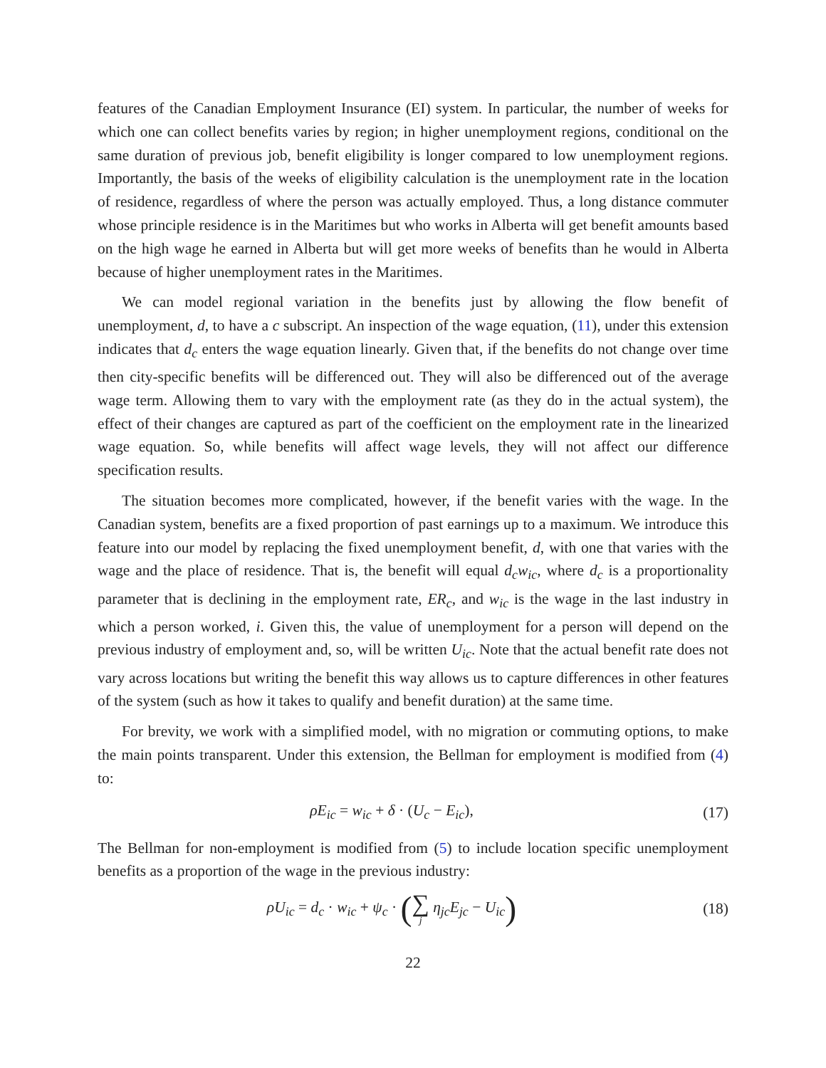features of the Canadian Employment Insurance (EI) system. In particular, the number of weeks for which one can collect benefits varies by region; in higher unemployment regions, conditional on the same duration of previous job, benefit eligibility is longer compared to low unemployment regions. Importantly, the basis of the weeks of eligibility calculation is the unemployment rate in the location of residence, regardless of where the person was actually employed. Thus, a long distance commuter whose principle residence is in the Maritimes but who works in Alberta will get benefit amounts based on the high wage he earned in Alberta but will get more weeks of benefits than he would in Alberta because of higher unemployment rates in the Maritimes.
We can model regional variation in the benefits just by allowing the flow benefit of unemployment, d, to have a c subscript. An inspection of the wage equation, (11), under this extension indicates that d<sub>c</sub> enters the wage equation linearly. Given that, if the benefits do not change over time then city-specific benefits will be differenced out. They will also be differenced out of the average wage term. Allowing them to vary with the employment rate (as they do in the actual system), the effect of their changes are captured as part of the coefficient on the employment rate in the linearized wage equation. So, while benefits will affect wage levels, they will not affect our difference specification results.
The situation becomes more complicated, however, if the benefit varies with the wage. In the Canadian system, benefits are a fixed proportion of past earnings up to a maximum. We introduce this feature into our model by replacing the fixed unemployment benefit, d, with one that varies with the wage and the place of residence. That is, the benefit will equal d<sub>c</sub>w<sub>ic</sub>, where d<sub>c</sub> is a proportionality parameter that is declining in the employment rate, ER<sub>c</sub>, and w<sub>ic</sub> is the wage in the last industry in which a person worked, i. Given this, the value of unemployment for a person will depend on the previous industry of employment and, so, will be written U<sub>ic</sub>. Note that the actual benefit rate does not vary across locations but writing the benefit this way allows us to capture differences in other features of the system (such as how it takes to qualify and benefit duration) at the same time.
For brevity, we work with a simplified model, with no migration or commuting options, to make the main points transparent. Under this extension, the Bellman for employment is modified from (4) to:
ρE<sub>ic</sub> = w<sub>ic</sub> + δ · (U<sub>c</sub> − E<sub>ic</sub>), (17)
The Bellman for non-employment is modified from (5) to include location specific unemployment benefits as a proportion of the wage in the previous industry:
ρU<sub>ic</sub> = d<sub>c</sub> · w<sub>ic</sub> + ψ<sub>c</sub> · (∑ j η<sub>jc</sub>E<sub>jc</sub> − U<sub>ic</sub>)
(18)
22